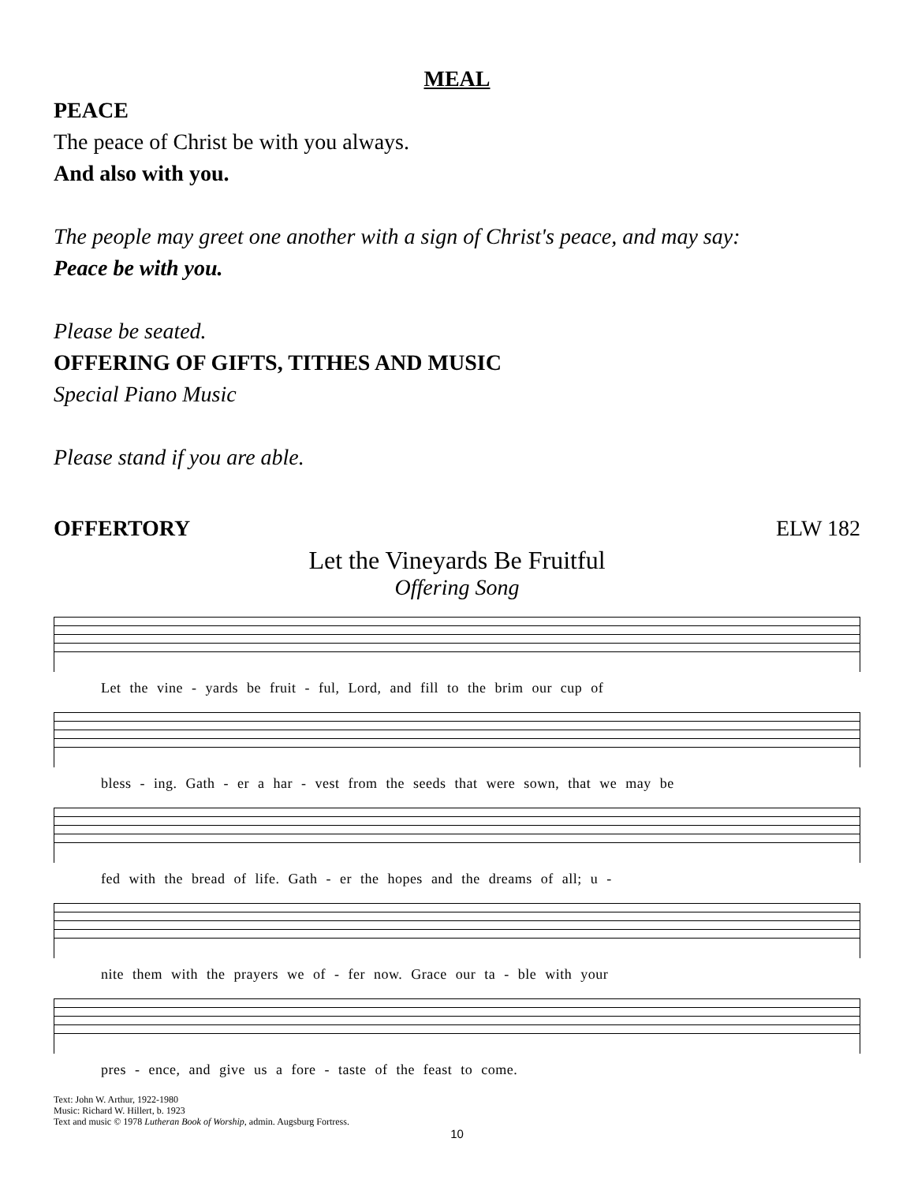MEAL
PEACE
The peace of Christ be with you always.
And also with you.
The people may greet one another with a sign of Christ's peace, and may say:
Peace be with you.
Please be seated.
OFFERING OF GIFTS, TITHES AND MUSIC
Special Piano Music
Please stand if you are able.
OFFERTORY ELW 182
Let the Vineyards Be Fruitful
Offering Song
Let the vine - yards be fruit - ful, Lord, and fill to the brim our cup of
bless - ing. Gath - er a har - vest from the seeds that were sown, that we may be
fed with the bread of life. Gath - er the hopes and the dreams of all; u -
nite them with the prayers we of - fer now. Grace our ta - ble with your
pres - ence, and give us a fore - taste of the feast to come.
Text: John W. Arthur, 1922-1980
Music: Richard W. Hillert, b. 1923
Text and music © 1978 Lutheran Book of Worship, admin. Augsburg Fortress.
10